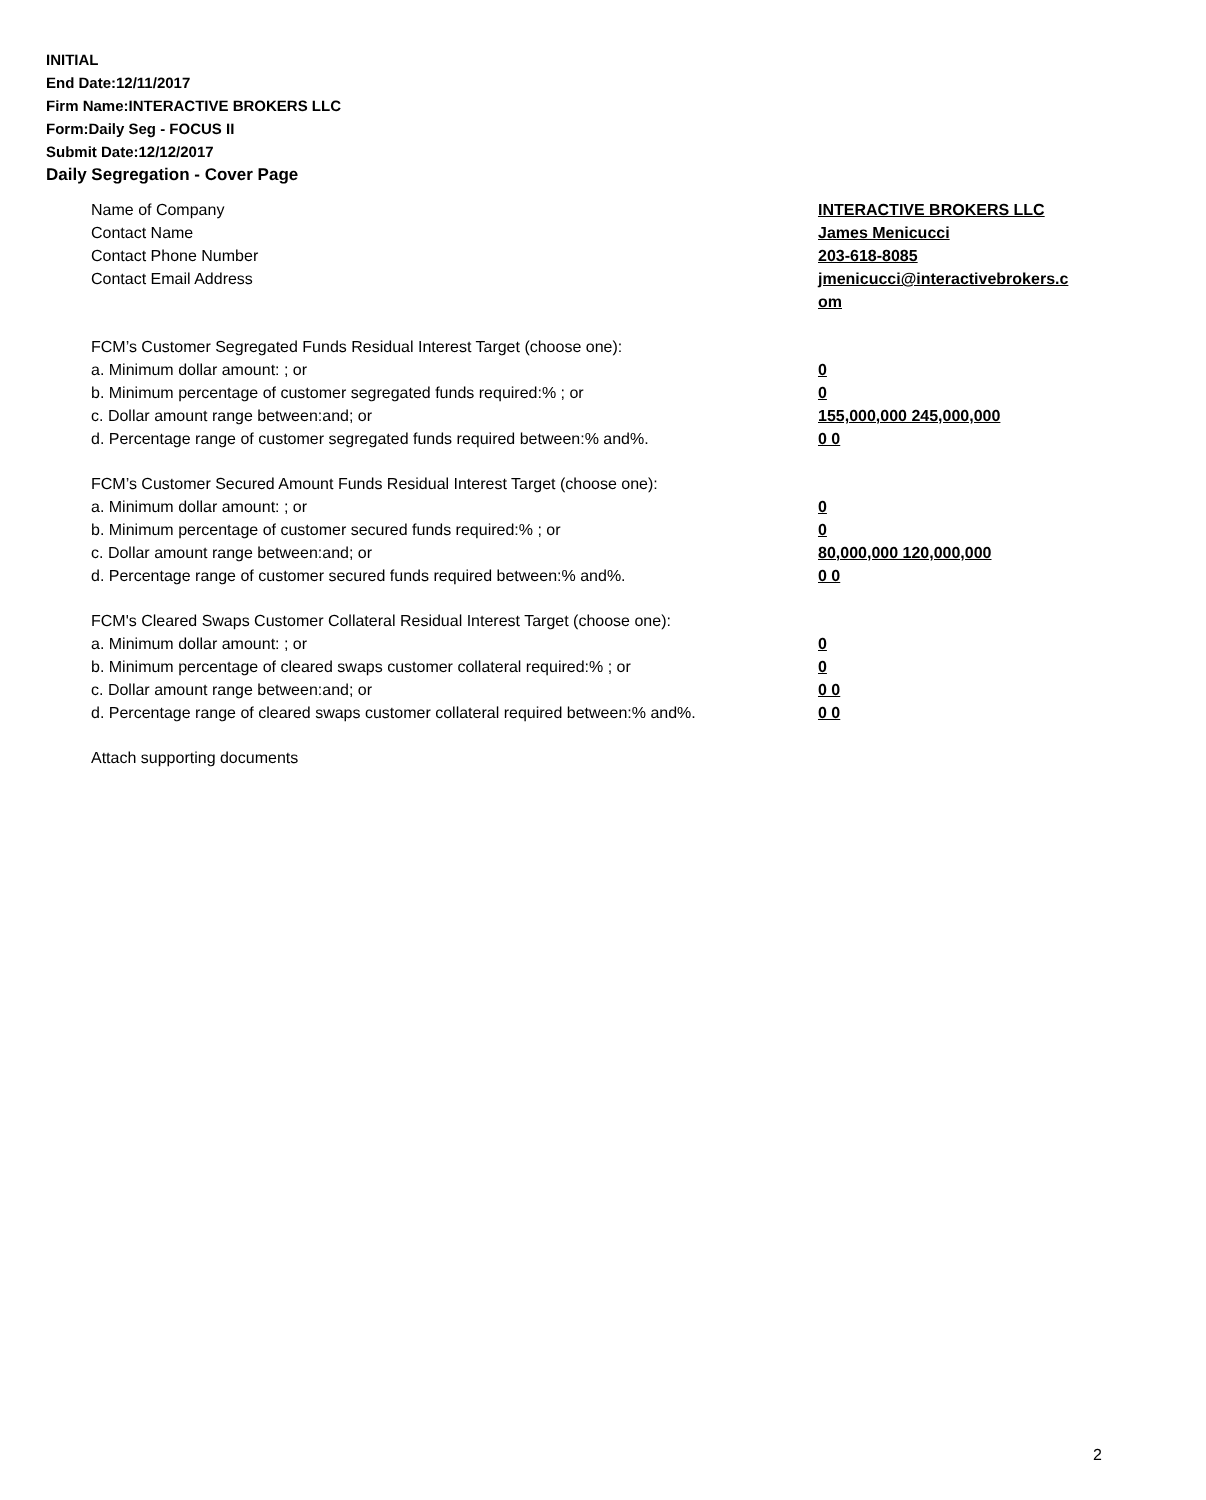INITIAL
End Date:12/11/2017
Firm Name:INTERACTIVE BROKERS LLC
Form:Daily Seg - FOCUS II
Submit Date:12/12/2017
Daily Segregation - Cover Page
Name of Company INTERACTIVE BROKERS LLC
Contact Name James Menicucci
Contact Phone Number 203-618-8085
Contact Email Address jmenicucci@interactivebrokers.c om
FCM’s Customer Segregated Funds Residual Interest Target (choose one):
a. Minimum dollar amount: ; or 0
b. Minimum percentage of customer segregated funds required:% ; or 0
c. Dollar amount range between:and; or 155,000,000 245,000,000
d. Percentage range of customer segregated funds required between:% and%. 0 0
FCM’s Customer Secured Amount Funds Residual Interest Target (choose one):
a. Minimum dollar amount: ; or 0
b. Minimum percentage of customer secured funds required:% ; or 0
c. Dollar amount range between:and; or 80,000,000 120,000,000
d. Percentage range of customer secured funds required between:% and%. 0 0
FCM's Cleared Swaps Customer Collateral Residual Interest Target (choose one):
a. Minimum dollar amount: ; or 0
b. Minimum percentage of cleared swaps customer collateral required:% ; or 0
c. Dollar amount range between:and; or 0 0
d. Percentage range of cleared swaps customer collateral required between:% and%.
0 0
Attach supporting documents
2